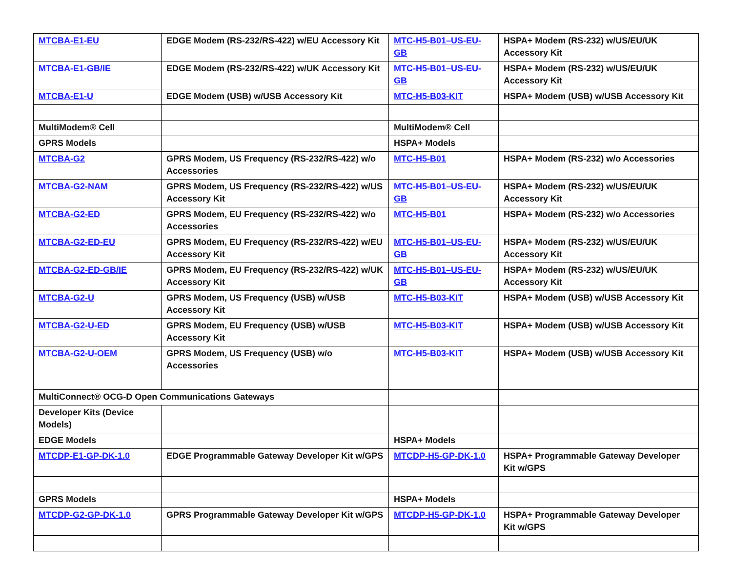| MTCBA-E1-EU | EDGE Modem (RS-232/RS-422) w/EU Accessory Kit | MTC-H5-B01–US-EU-GB | HSPA+ Modem (RS-232) w/US/EU/UK Accessory Kit |
| MTCBA-E1-GB/IE | EDGE Modem (RS-232/RS-422) w/UK Accessory Kit | MTC-H5-B01–US-EU-GB | HSPA+ Modem (RS-232) w/US/EU/UK Accessory Kit |
| MTCBA-E1-U | EDGE Modem (USB) w/USB Accessory Kit | MTC-H5-B03-KIT | HSPA+ Modem (USB) w/USB Accessory Kit |
| MultiModem® Cell | | MultiModem® Cell | |
| GPRS Models | | HSPA+ Models | |
| MTCBA-G2 | GPRS Modem, US Frequency (RS-232/RS-422) w/o Accessories | MTC-H5-B01 | HSPA+ Modem (RS-232) w/o Accessories |
| MTCBA-G2-NAM | GPRS Modem, US Frequency (RS-232/RS-422) w/US Accessory Kit | MTC-H5-B01–US-EU-GB | HSPA+ Modem (RS-232) w/US/EU/UK Accessory Kit |
| MTCBA-G2-ED | GPRS Modem, EU Frequency (RS-232/RS-422) w/o Accessories | MTC-H5-B01 | HSPA+ Modem (RS-232) w/o Accessories |
| MTCBA-G2-ED-EU | GPRS Modem, EU Frequency (RS-232/RS-422) w/EU Accessory Kit | MTC-H5-B01–US-EU-GB | HSPA+ Modem (RS-232) w/US/EU/UK Accessory Kit |
| MTCBA-G2-ED-GB/IE | GPRS Modem, EU Frequency (RS-232/RS-422) w/UK Accessory Kit | MTC-H5-B01–US-EU-GB | HSPA+ Modem (RS-232) w/US/EU/UK Accessory Kit |
| MTCBA-G2-U | GPRS Modem, US Frequency (USB) w/USB Accessory Kit | MTC-H5-B03-KIT | HSPA+ Modem (USB) w/USB Accessory Kit |
| MTCBA-G2-U-ED | GPRS Modem, EU Frequency (USB) w/USB Accessory Kit | MTC-H5-B03-KIT | HSPA+ Modem (USB) w/USB Accessory Kit |
| MTCBA-G2-U-OEM | GPRS Modem, US Frequency (USB) w/o Accessories | MTC-H5-B03-KIT | HSPA+ Modem (USB) w/USB Accessory Kit |
| MultiConnect® OCG-D Open Communications Gateways | | | |
| Developer Kits (Device Models) | | | |
| EDGE Models | | HSPA+ Models | |
| MTCDP-E1-GP-DK-1.0 | EDGE Programmable Gateway Developer Kit w/GPS | MTCDP-H5-GP-DK-1.0 | HSPA+ Programmable Gateway Developer Kit w/GPS |
| GPRS Models | | HSPA+ Models | |
| MTCDP-G2-GP-DK-1.0 | GPRS Programmable Gateway Developer Kit w/GPS | MTCDP-H5-GP-DK-1.0 | HSPA+ Programmable Gateway Developer Kit w/GPS |